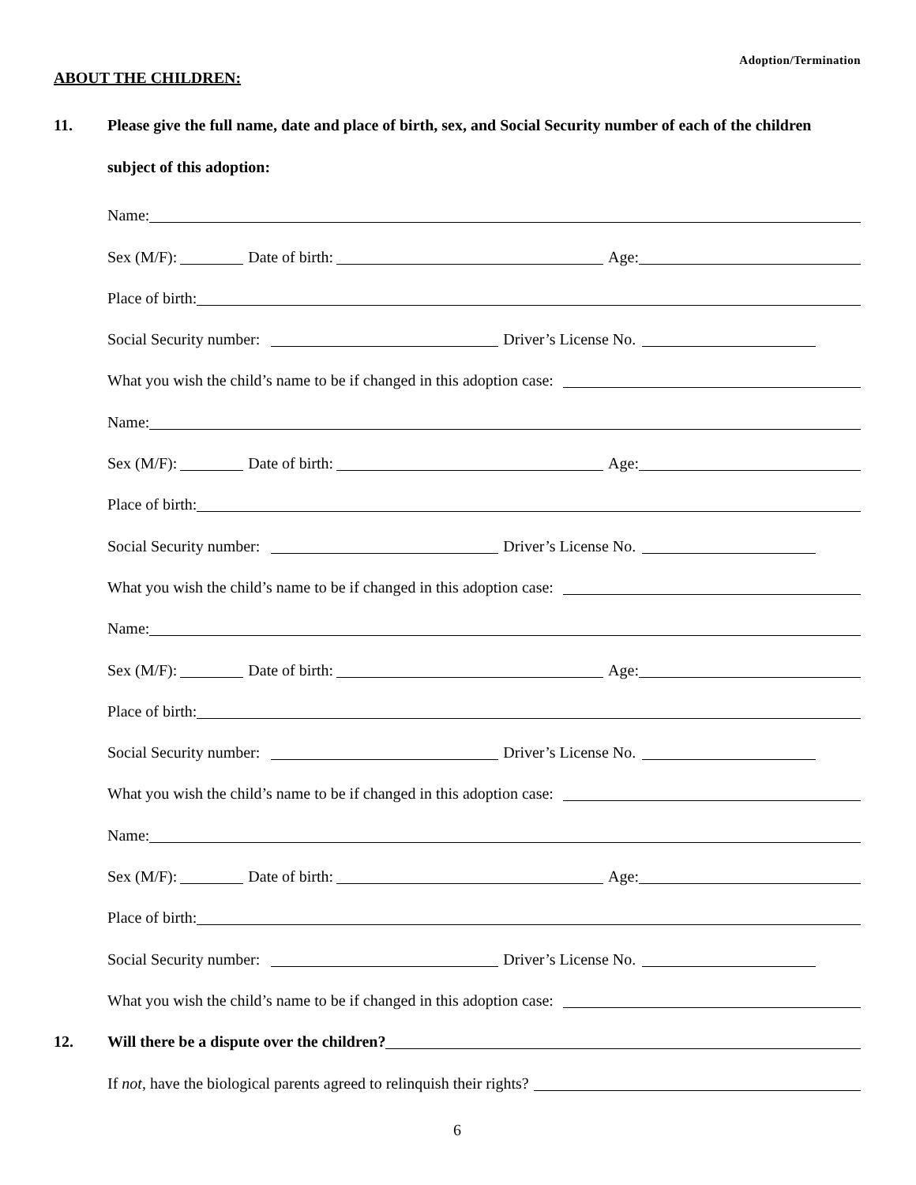Adoption/Termination
ABOUT THE CHILDREN:
11. Please give the full name, date and place of birth, sex, and Social Security number of each of the children subject of this adoption:
Name:
Sex (M/F):
Date of birth:
Age:
Place of birth:
Social Security number:
Driver’s License No.
What you wish the child’s name to be if changed in this adoption case:
Name:
Sex (M/F):
Date of birth:
Age:
Place of birth:
Social Security number:
Driver’s License No.
What you wish the child’s name to be if changed in this adoption case:
Name:
Sex (M/F):
Date of birth:
Age:
Place of birth:
Social Security number:
Driver’s License No.
What you wish the child’s name to be if changed in this adoption case:
Name:
Sex (M/F):
Date of birth:
Age:
Place of birth:
Social Security number:
Driver’s License No.
What you wish the child’s name to be if changed in this adoption case:
12. Will there be a dispute over the children?
If not, have the biological parents agreed to relinquish their rights?
6